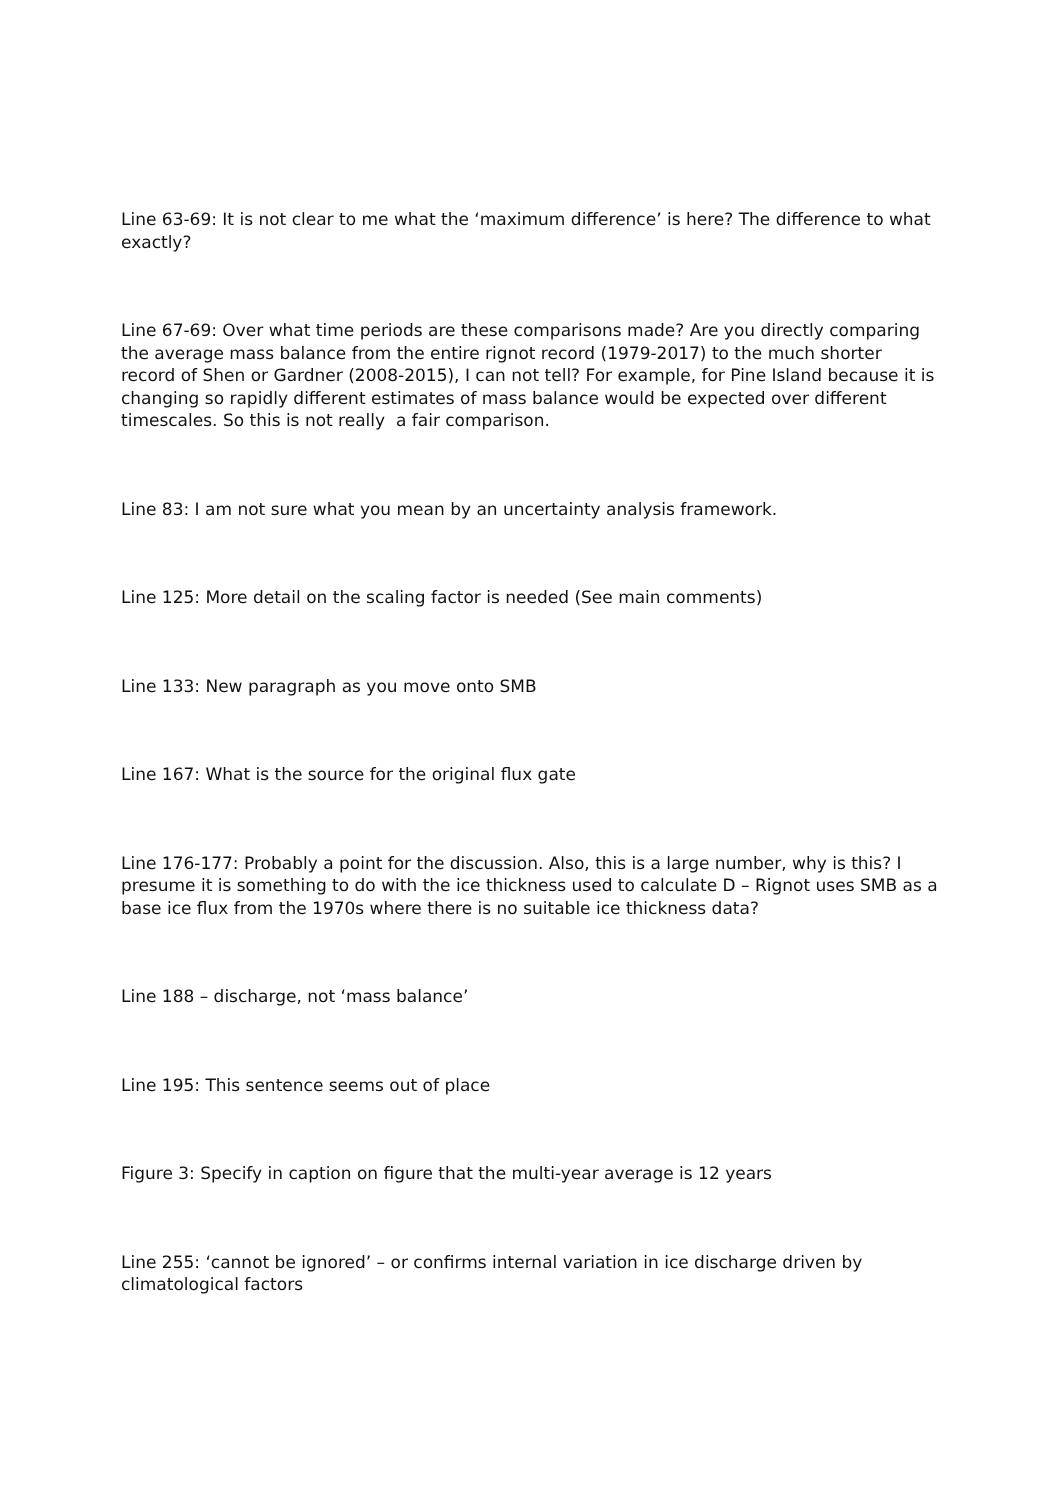Line 63-69: It is not clear to me what the ‘maximum difference’ is here? The difference to what exactly?
Line 67-69: Over what time periods are these comparisons made? Are you directly comparing the average mass balance from the entire rignot record (1979-2017) to the much shorter record of Shen or Gardner (2008-2015), I can not tell? For example, for Pine Island because it is changing so rapidly different estimates of mass balance would be expected over different timescales. So this is not really a fair comparison.
Line 83: I am not sure what you mean by an uncertainty analysis framework.
Line 125: More detail on the scaling factor is needed (See main comments)
Line 133: New paragraph as you move onto SMB
Line 167: What is the source for the original flux gate
Line 176-177: Probably a point for the discussion. Also, this is a large number, why is this? I presume it is something to do with the ice thickness used to calculate D – Rignot uses SMB as a base ice flux from the 1970s where there is no suitable ice thickness data?
Line 188 – discharge, not ‘mass balance’
Line 195: This sentence seems out of place
Figure 3: Specify in caption on figure that the multi-year average is 12 years
Line 255: ‘cannot be ignored’ – or confirms internal variation in ice discharge driven by climatological factors